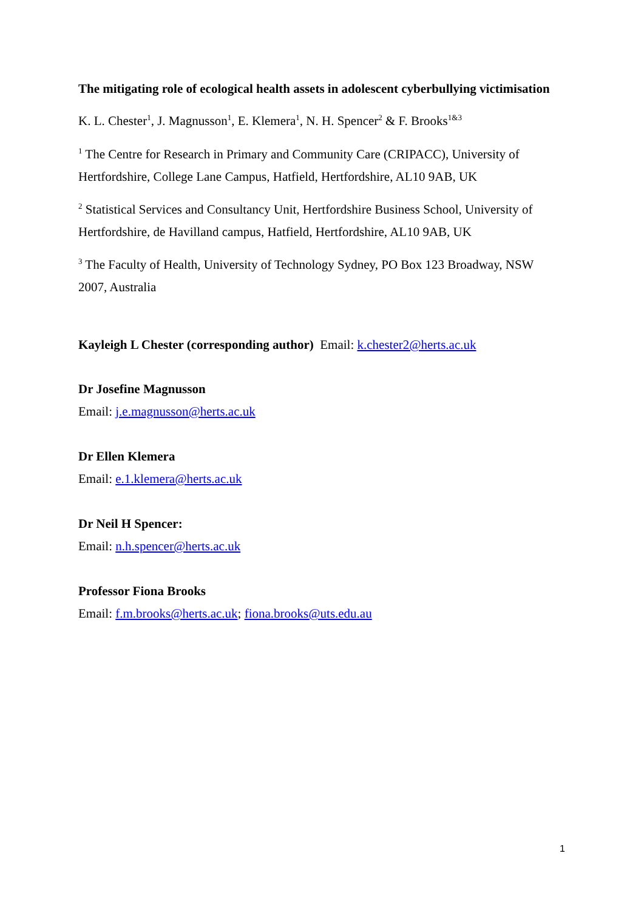The mitigating role of ecological health assets in adolescent cyberbullying victimisation
K. L. Chester<sup>1</sup>, J. Magnusson<sup>1</sup>, E. Klemera<sup>1</sup>, N. H. Spencer<sup>2</sup> & F. Brooks<sup>1&3</sup>
<sup>1</sup> The Centre for Research in Primary and Community Care (CRIPACC), University of Hertfordshire, College Lane Campus, Hatfield, Hertfordshire, AL10 9AB, UK
<sup>2</sup> Statistical Services and Consultancy Unit, Hertfordshire Business School, University of Hertfordshire, de Havilland campus, Hatfield, Hertfordshire, AL10 9AB, UK
<sup>3</sup> The Faculty of Health, University of Technology Sydney, PO Box 123 Broadway, NSW 2007, Australia
Kayleigh L Chester (corresponding author) Email: k.chester2@herts.ac.uk
Dr Josefine Magnusson
Email: j.e.magnusson@herts.ac.uk
Dr Ellen Klemera
Email: e.1.klemera@herts.ac.uk
Dr Neil H Spencer:
Email: n.h.spencer@herts.ac.uk
Professor Fiona Brooks
Email: f.m.brooks@herts.ac.uk; fiona.brooks@uts.edu.au
1